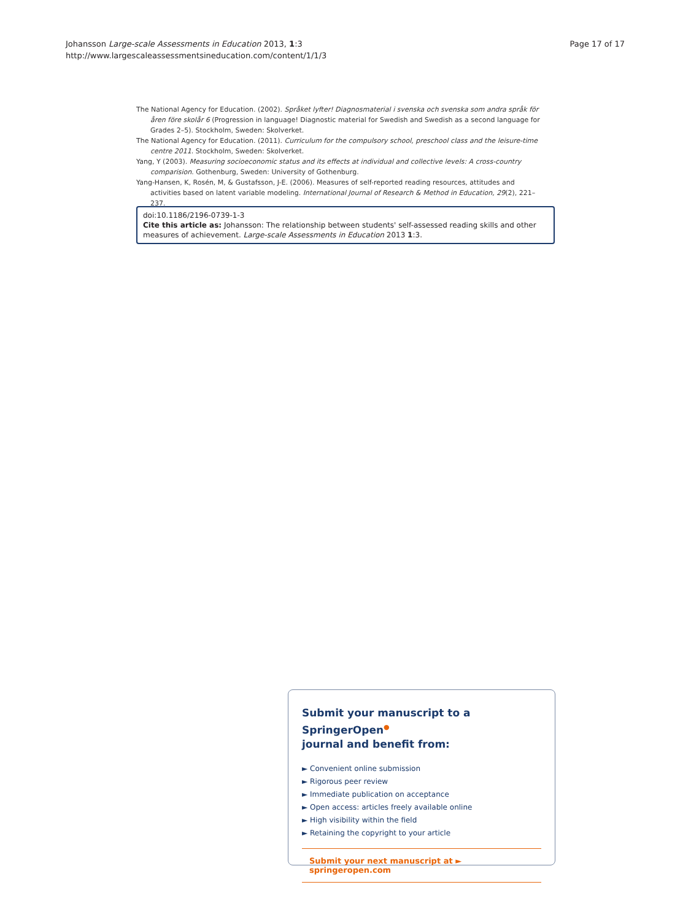Johansson Large-scale Assessments in Education 2013, 1:3
http://www.largescaleassessmentsineducation.com/content/1/1/3
Page 17 of 17
The National Agency for Education. (2002). Språket lyfter! Diagnosmaterial i svenska och svenska som andra språk för åren före skolår 6 (Progression in language! Diagnostic material for Swedish and Swedish as a second language for Grades 2–5). Stockholm, Sweden: Skolverket.
The National Agency for Education. (2011). Curriculum for the compulsory school, preschool class and the leisure-time centre 2011. Stockholm, Sweden: Skolverket.
Yang, Y (2003). Measuring socioeconomic status and its effects at individual and collective levels: A cross-country comparision. Gothenburg, Sweden: University of Gothenburg.
Yang-Hansen, K, Rosén, M, & Gustafsson, J-E. (2006). Measures of self-reported reading resources, attitudes and activities based on latent variable modeling. International Journal of Research & Method in Education, 29(2), 221–237.
doi:10.1186/2196-0739-1-3
Cite this article as: Johansson: The relationship between students' self-assessed reading skills and other measures of achievement. Large-scale Assessments in Education 2013 1:3.
Submit your manuscript to a SpringerOpen<sup>●</sup>
journal and benefit from:
► Convenient online submission
► Rigorous peer review
► Immediate publication on acceptance
► Open access: articles freely available online
► High visibility within the field
► Retaining the copyright to your article
Submit your next manuscript at ► springeropen.com